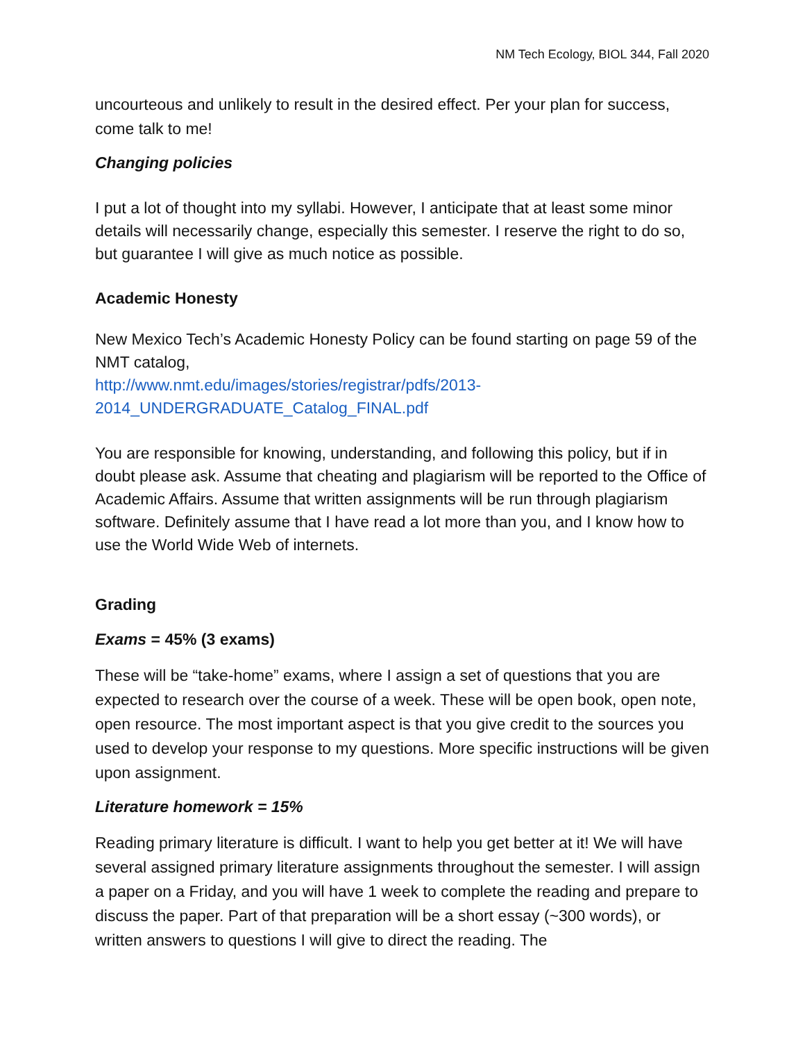NM Tech Ecology, BIOL 344, Fall 2020
uncourteous and unlikely to result in the desired effect. Per your plan for success, come talk to me!
Changing policies
I put a lot of thought into my syllabi. However, I anticipate that at least some minor details will necessarily change, especially this semester. I reserve the right to do so, but guarantee I will give as much notice as possible.
Academic Honesty
New Mexico Tech’s Academic Honesty Policy can be found starting on page 59 of the NMT catalog,
http://www.nmt.edu/images/stories/registrar/pdfs/2013-2014_UNDERGRADUATE_Catalog_FINAL.pdf
You are responsible for knowing, understanding, and following this policy, but if in doubt please ask. Assume that cheating and plagiarism will be reported to the Office of Academic Affairs. Assume that written assignments will be run through plagiarism software. Definitely assume that I have read a lot more than you, and I know how to use the World Wide Web of internets.
Grading
Exams = 45% (3 exams)
These will be “take-home” exams, where I assign a set of questions that you are expected to research over the course of a week. These will be open book, open note, open resource. The most important aspect is that you give credit to the sources you used to develop your response to my questions. More specific instructions will be given upon assignment.
Literature homework = 15%
Reading primary literature is difficult. I want to help you get better at it! We will have several assigned primary literature assignments throughout the semester. I will assign a paper on a Friday, and you will have 1 week to complete the reading and prepare to discuss the paper. Part of that preparation will be a short essay (~300 words), or written answers to questions I will give to direct the reading. The